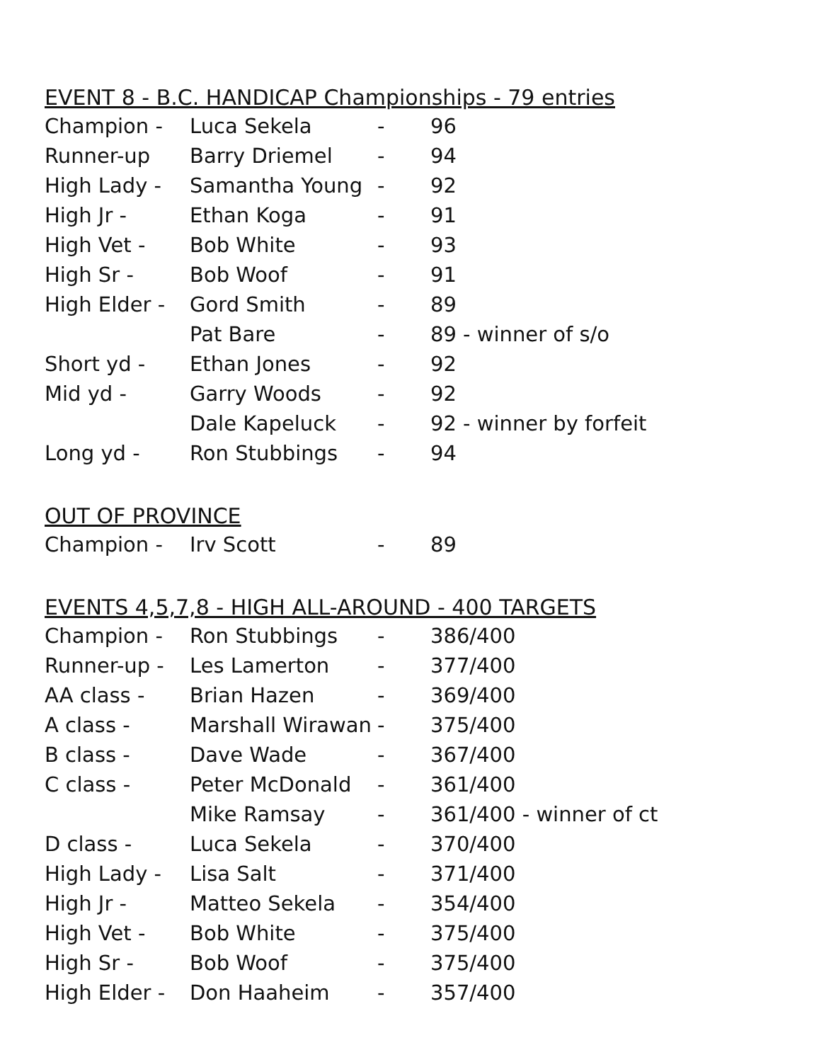EVENT 8 - B.C. HANDICAP Championships - 79 entries
| Champion - | Luca Sekela | - | 96 |
| Runner-up | Barry Driemel | - | 94 |
| High Lady - | Samantha Young | - | 92 |
| High Jr - | Ethan Koga | - | 91 |
| High Vet - | Bob White | - | 93 |
| High Sr - | Bob Woof | - | 91 |
| High Elder - | Gord Smith | - | 89 |
| | Pat Bare | - | 89 - winner of s/o |
| Short yd - | Ethan Jones | - | 92 |
| Mid yd - | Garry Woods | - | 92 |
| | Dale Kapeluck | - | 92 - winner by forfeit |
| Long yd - | Ron Stubbings | - | 94 |
OUT OF PROVINCE
| Champion - | Irv Scott | - | 89 |
EVENTS 4,5,7,8 - HIGH ALL-AROUND - 400 TARGETS
| Champion - | Ron Stubbings | - | 386/400 |
| Runner-up - | Les Lamerton | - | 377/400 |
| AA class - | Brian Hazen | - | 369/400 |
| A class - | Marshall Wirawan | - | 375/400 |
| B class - | Dave Wade | - | 367/400 |
| C class - | Peter McDonald | - | 361/400 |
| | Mike Ramsay | - | 361/400 - winner of ct |
| D class - | Luca Sekela | - | 370/400 |
| High Lady - | Lisa Salt | - | 371/400 |
| High Jr - | Matteo Sekela | - | 354/400 |
| High Vet - | Bob White | - | 375/400 |
| High Sr - | Bob Woof | - | 375/400 |
| High Elder - | Don Haaheim | - | 357/400 |